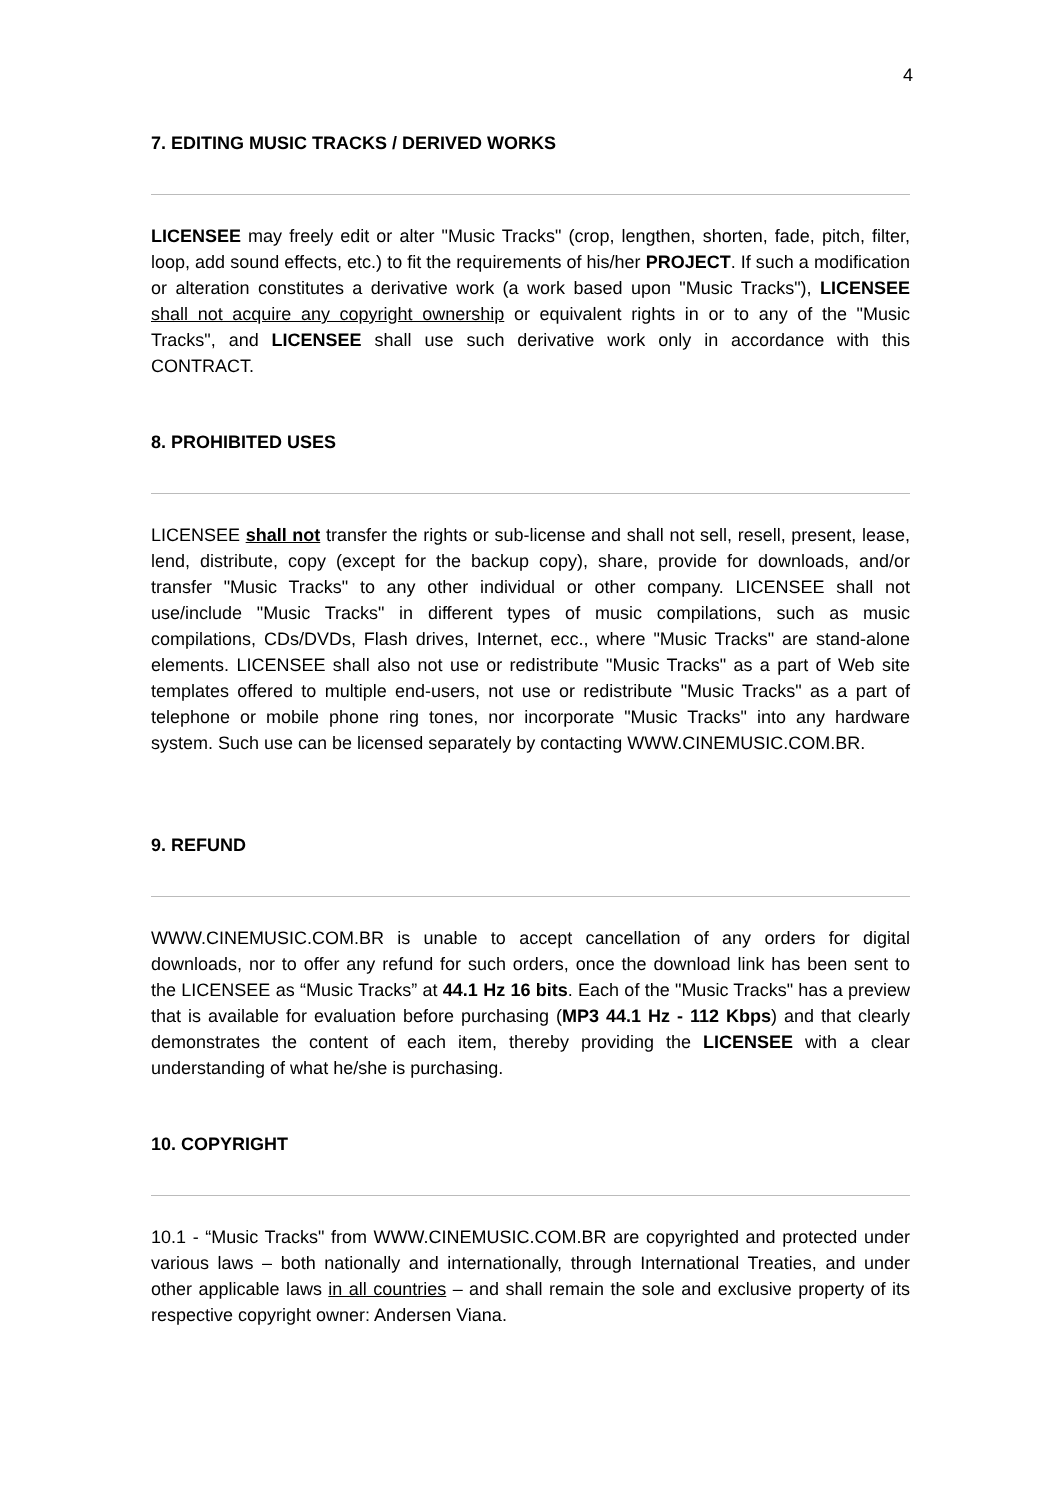4
7. EDITING MUSIC TRACKS / DERIVED WORKS
LICENSEE may freely edit or alter "Music Tracks" (crop, lengthen, shorten, fade, pitch, filter, loop, add sound effects, etc.) to fit the requirements of his/her PROJECT. If such a modification or alteration constitutes a derivative work (a work based upon "Music Tracks"), LICENSEE shall not acquire any copyright ownership or equivalent rights in or to any of the "Music Tracks", and LICENSEE shall use such derivative work only in accordance with this CONTRACT.
8. PROHIBITED USES
LICENSEE shall not transfer the rights or sub-license and shall not sell, resell, present, lease, lend, distribute, copy (except for the backup copy), share, provide for downloads, and/or transfer "Music Tracks" to any other individual or other company. LICENSEE shall not use/include "Music Tracks" in different types of music compilations, such as music compilations, CDs/DVDs, Flash drives, Internet, ecc., where "Music Tracks" are stand-alone elements. LICENSEE shall also not use or redistribute "Music Tracks" as a part of Web site templates offered to multiple end-users, not use or redistribute "Music Tracks" as a part of telephone or mobile phone ring tones, nor incorporate "Music Tracks" into any hardware system. Such use can be licensed separately by contacting WWW.CINEMUSIC.COM.BR.
9. REFUND
WWW.CINEMUSIC.COM.BR is unable to accept cancellation of any orders for digital downloads, nor to offer any refund for such orders, once the download link has been sent to the LICENSEE as “Music Tracks” at 44.1 Hz 16 bits. Each of the "Music Tracks" has a preview that is available for evaluation before purchasing (MP3 44.1 Hz - 112 Kbps) and that clearly demonstrates the content of each item, thereby providing the LICENSEE with a clear understanding of what he/she is purchasing.
10. COPYRIGHT
10.1 - “Music Tracks" from WWW.CINEMUSIC.COM.BR are copyrighted and protected under various laws – both nationally and internationally, through International Treaties, and under other applicable laws in all countries – and shall remain the sole and exclusive property of its respective copyright owner: Andersen Viana.